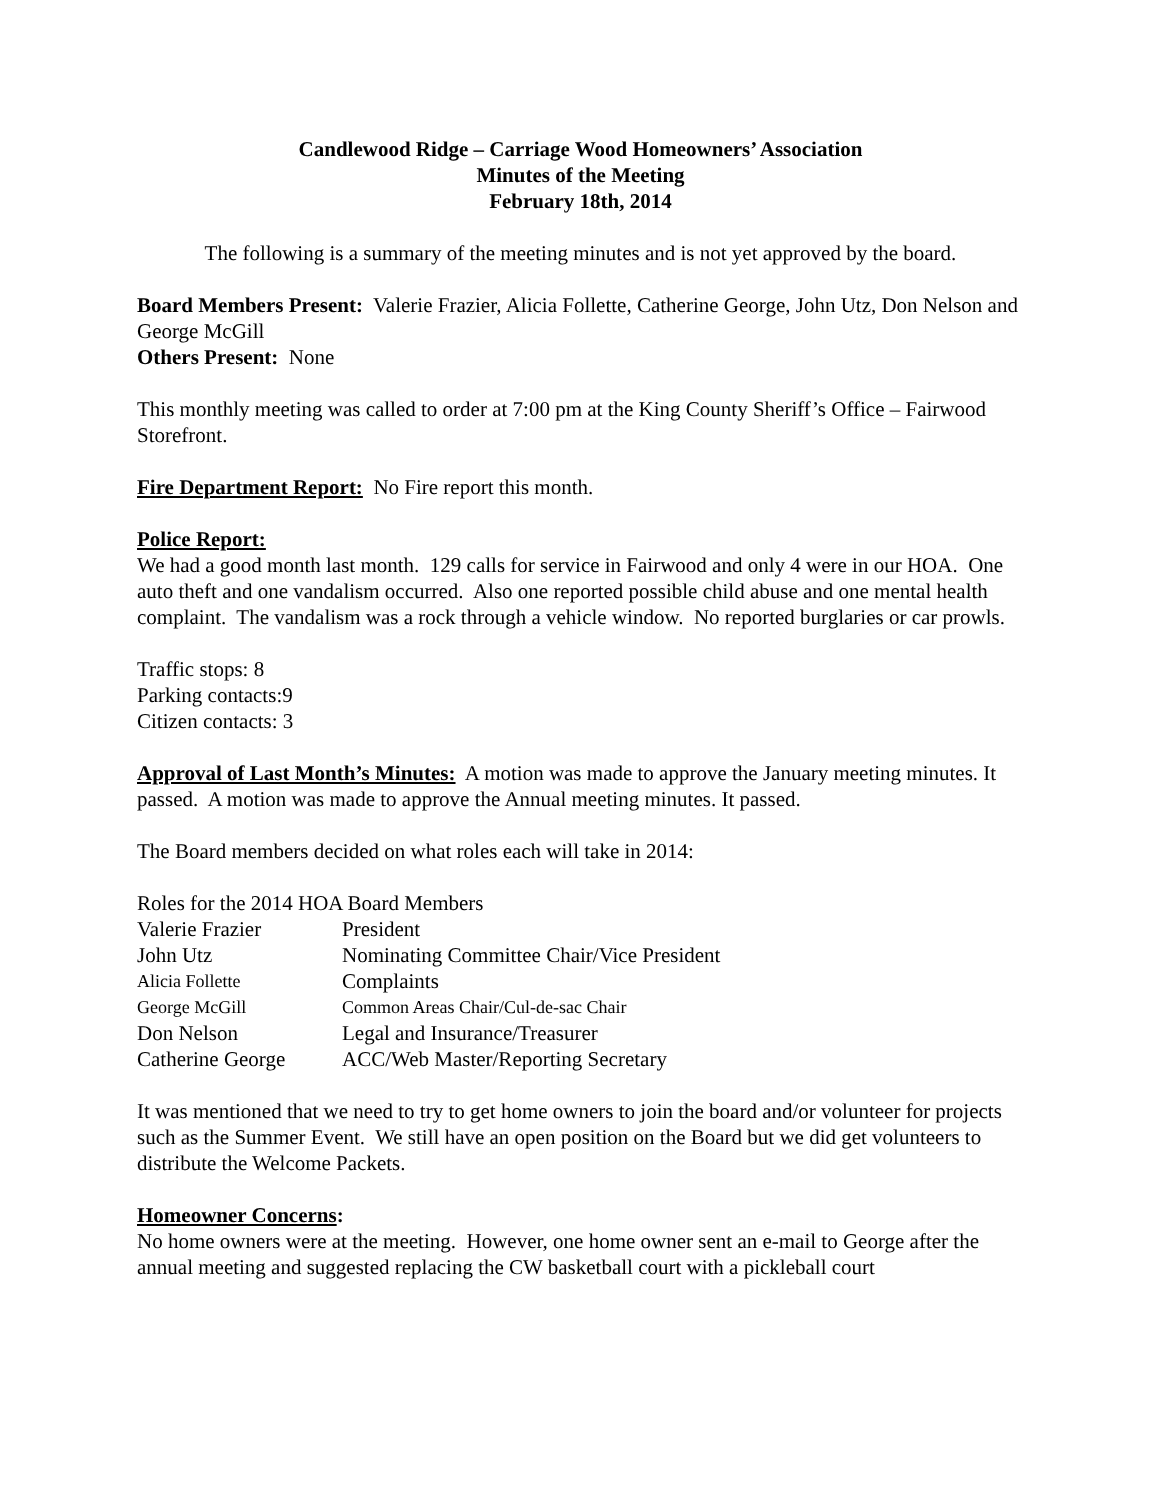Candlewood Ridge – Carriage Wood Homeowners’ Association
Minutes of the Meeting
February 18th, 2014
The following is a summary of the meeting minutes and is not yet approved by the board.
Board Members Present: Valerie Frazier, Alicia Follette, Catherine George, John Utz, Don Nelson and George McGill
Others Present: None
This monthly meeting was called to order at 7:00 pm at the King County Sheriff’s Office – Fairwood Storefront.
Fire Department Report: No Fire report this month.
Police Report:
We had a good month last month. 129 calls for service in Fairwood and only 4 were in our HOA. One auto theft and one vandalism occurred. Also one reported possible child abuse and one mental health complaint. The vandalism was a rock through a vehicle window. No reported burglaries or car prowls.
Traffic stops: 8
Parking contacts:9
Citizen contacts: 3
Approval of Last Month’s Minutes: A motion was made to approve the January meeting minutes. It passed. A motion was made to approve the Annual meeting minutes. It passed.
The Board members decided on what roles each will take in 2014:
| Roles for the 2014 HOA Board Members | |
| Valerie Frazier | President |
| John Utz | Nominating Committee Chair/Vice President |
| Alicia Follette | Complaints |
| George McGill | Common Areas Chair/Cul-de-sac Chair |
| Don Nelson | Legal and Insurance/Treasurer |
| Catherine George | ACC/Web Master/Reporting Secretary |
It was mentioned that we need to try to get home owners to join the board and/or volunteer for projects such as the Summer Event. We still have an open position on the Board but we did get volunteers to distribute the Welcome Packets.
Homeowner Concerns:
No home owners were at the meeting. However, one home owner sent an e-mail to George after the annual meeting and suggested replacing the CW basketball court with a pickleball court